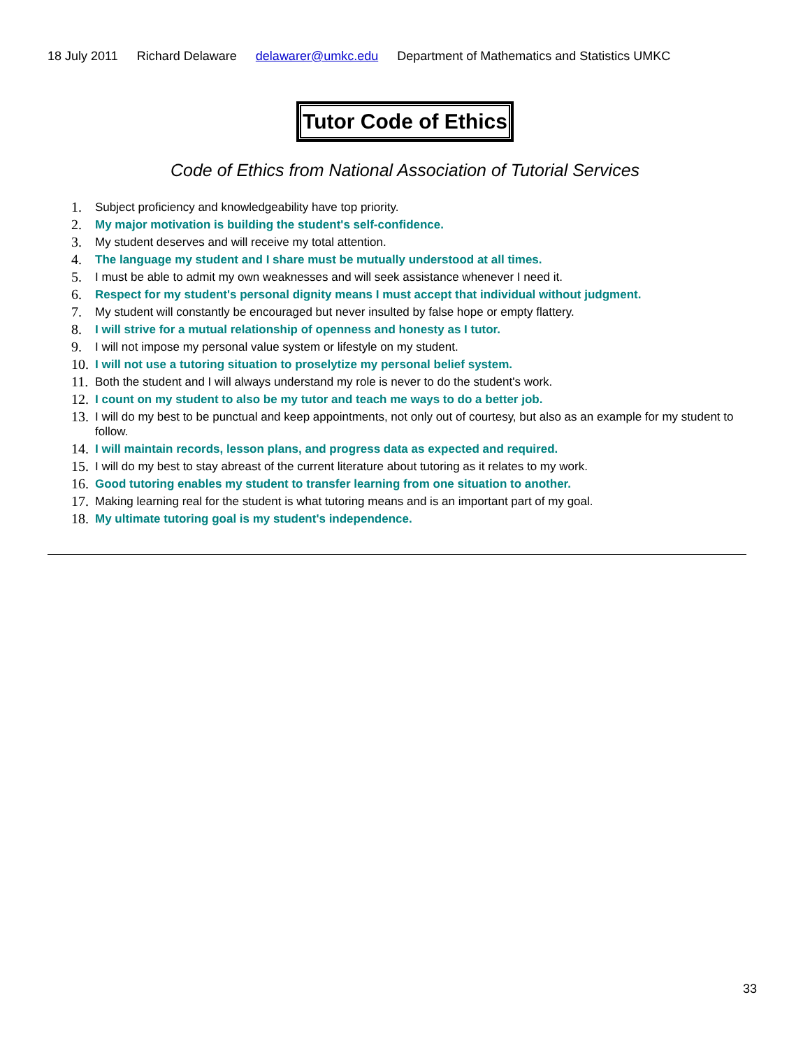18 July 2011 Richard Delaware delawarer@umkc.edu Department of Mathematics and Statistics UMKC
Tutor Code of Ethics
Code of Ethics from National Association of Tutorial Services
1. Subject proficiency and knowledgeability have top priority.
2. My major motivation is building the student's self-confidence.
3. My student deserves and will receive my total attention.
4. The language my student and I share must be mutually understood at all times.
5. I must be able to admit my own weaknesses and will seek assistance whenever I need it.
6. Respect for my student's personal dignity means I must accept that individual without judgment.
7. My student will constantly be encouraged but never insulted by false hope or empty flattery.
8. I will strive for a mutual relationship of openness and honesty as I tutor.
9. I will not impose my personal value system or lifestyle on my student.
10. I will not use a tutoring situation to proselytize my personal belief system.
11. Both the student and I will always understand my role is never to do the student's work.
12. I count on my student to also be my tutor and teach me ways to do a better job.
13. I will do my best to be punctual and keep appointments, not only out of courtesy, but also as an example for my student to follow.
14. I will maintain records, lesson plans, and progress data as expected and required.
15. I will do my best to stay abreast of the current literature about tutoring as it relates to my work.
16. Good tutoring enables my student to transfer learning from one situation to another.
17. Making learning real for the student is what tutoring means and is an important part of my goal.
18. My ultimate tutoring goal is my student's independence.
33